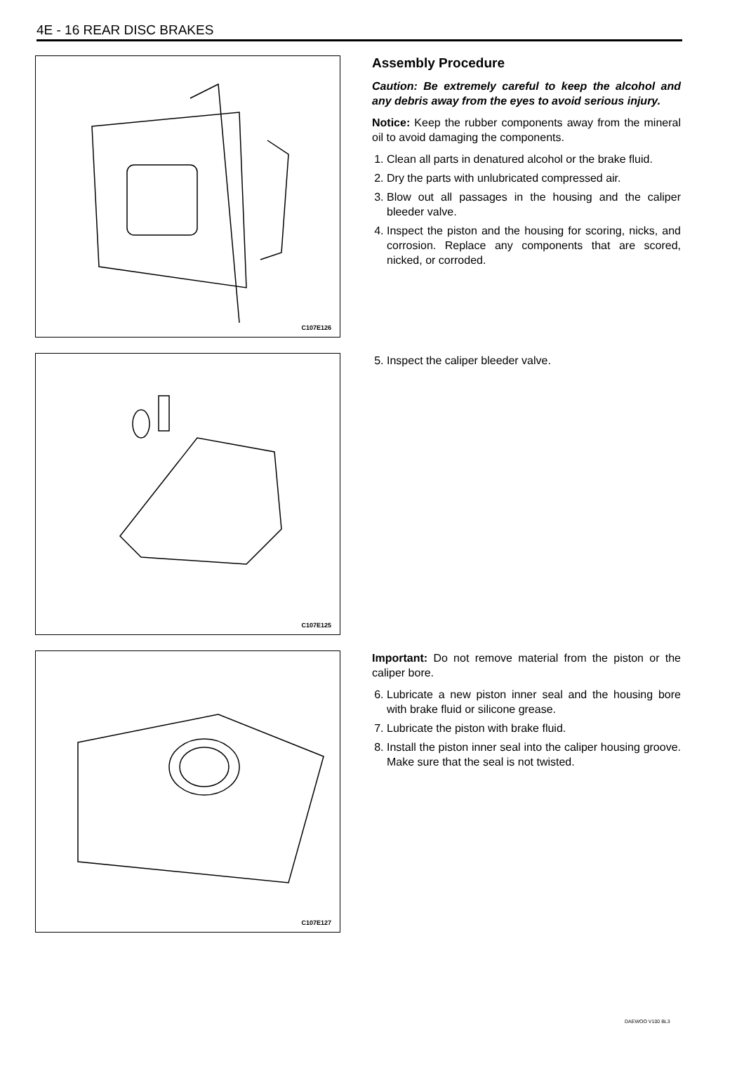4E - 16 REAR DISC BRAKES
C107E126
Assembly Procedure
Caution: Be extremely careful to keep the alcohol and any debris away from the eyes to avoid serious injury.
Notice: Keep the rubber components away from the mineral oil to avoid damaging the components.
1. Clean all parts in denatured alcohol or the brake fluid.
2. Dry the parts with unlubricated compressed air.
3. Blow out all passages in the housing and the caliper bleeder valve.
4. Inspect the piston and the housing for scoring, nicks, and corrosion. Replace any components that are scored, nicked, or corroded.
C107E125
5. Inspect the caliper bleeder valve.
C107E127
Important: Do not remove material from the piston or the caliper bore.
6. Lubricate a new piston inner seal and the housing bore with brake fluid or silicone grease.
7. Lubricate the piston with brake fluid.
8. Install the piston inner seal into the caliper housing groove. Make sure that the seal is not twisted.
DAEWOO V100 BL3